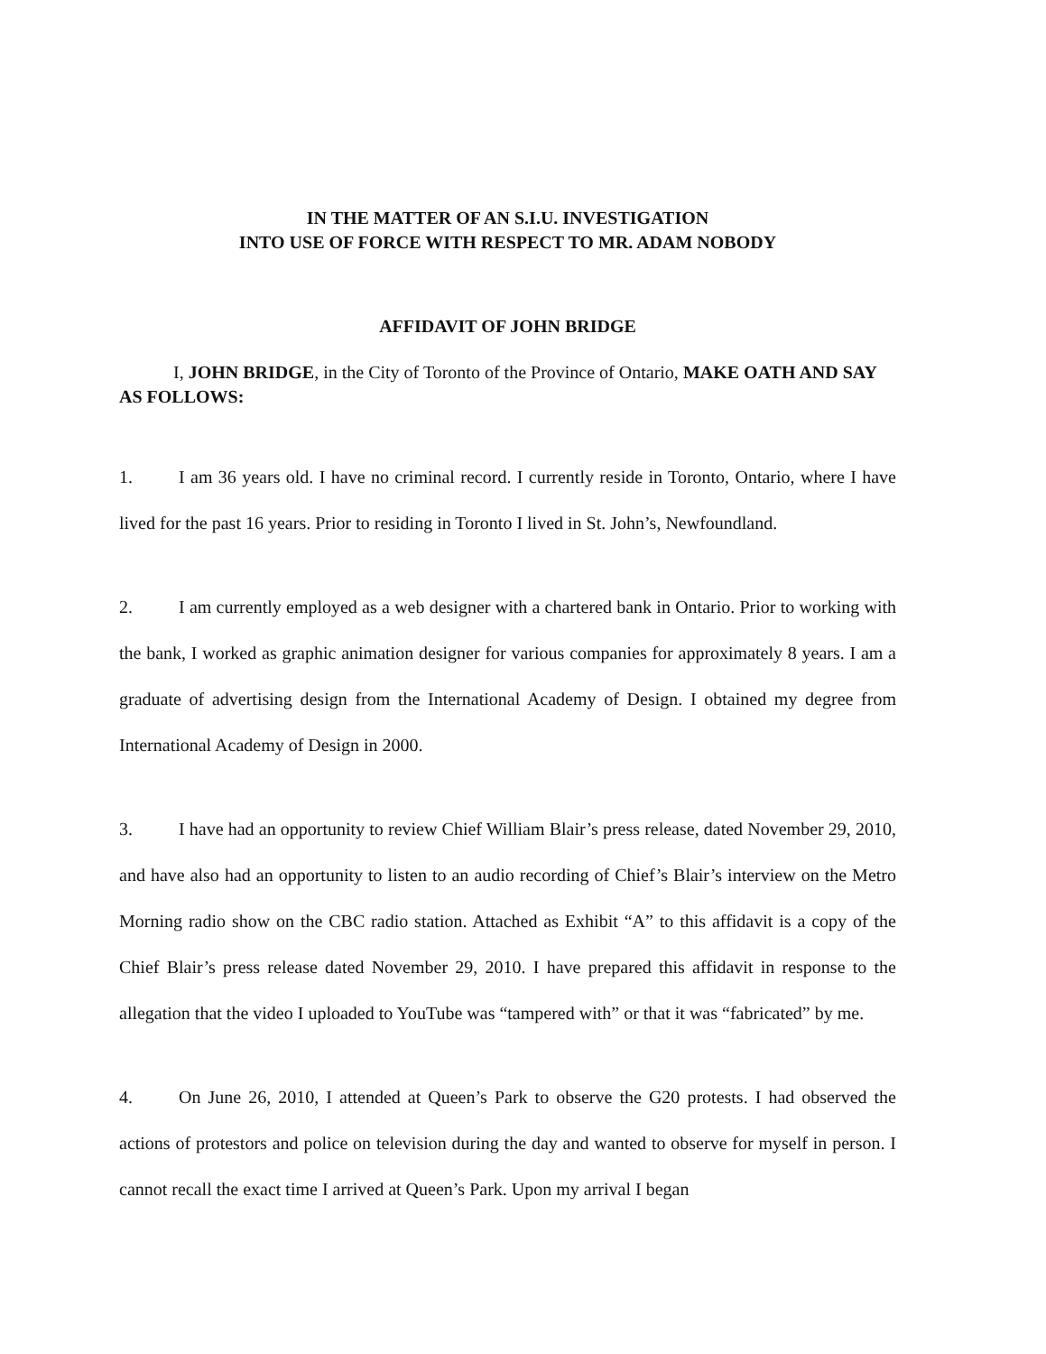IN THE MATTER OF AN S.I.U. INVESTIGATION
INTO USE OF FORCE WITH RESPECT TO MR. ADAM NOBODY
AFFIDAVIT OF JOHN BRIDGE
I, JOHN BRIDGE, in the City of Toronto of the Province of Ontario, MAKE OATH AND SAY AS FOLLOWS:
1. I am 36 years old. I have no criminal record. I currently reside in Toronto, Ontario, where I have lived for the past 16 years. Prior to residing in Toronto I lived in St. John’s, Newfoundland.
2. I am currently employed as a web designer with a chartered bank in Ontario. Prior to working with the bank, I worked as graphic animation designer for various companies for approximately 8 years. I am a graduate of advertising design from the International Academy of Design. I obtained my degree from International Academy of Design in 2000.
3. I have had an opportunity to review Chief William Blair’s press release, dated November 29, 2010, and have also had an opportunity to listen to an audio recording of Chief’s Blair’s interview on the Metro Morning radio show on the CBC radio station. Attached as Exhibit “A” to this affidavit is a copy of the Chief Blair’s press release dated November 29, 2010. I have prepared this affidavit in response to the allegation that the video I uploaded to YouTube was “tampered with” or that it was “fabricated” by me.
4. On June 26, 2010, I attended at Queen’s Park to observe the G20 protests. I had observed the actions of protestors and police on television during the day and wanted to observe for myself in person. I cannot recall the exact time I arrived at Queen’s Park. Upon my arrival I began